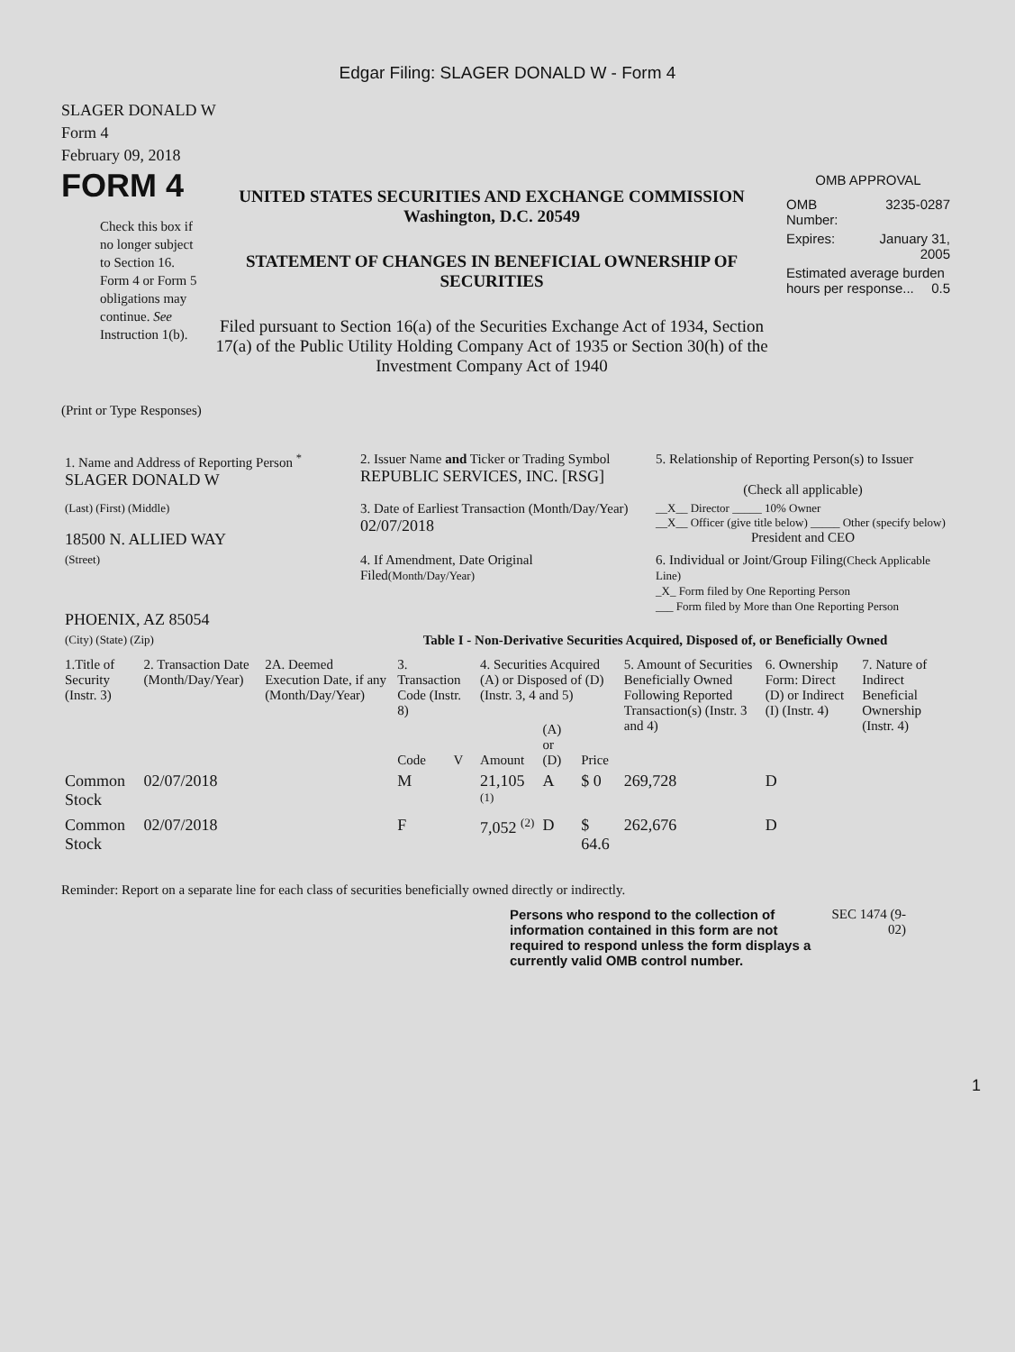Edgar Filing: SLAGER DONALD W - Form 4
SLAGER DONALD W
Form 4
February 09, 2018
FORM 4
Check this box if no longer subject to Section 16. Form 4 or Form 5 obligations may continue. See Instruction 1(b).
UNITED STATES SECURITIES AND EXCHANGE COMMISSION
Washington, D.C. 20549
STATEMENT OF CHANGES IN BENEFICIAL OWNERSHIP OF SECURITIES
Filed pursuant to Section 16(a) of the Securities Exchange Act of 1934, Section 17(a) of the Public Utility Holding Company Act of 1935 or Section 30(h) of the Investment Company Act of 1940
OMB APPROVAL
| OMB Number: | 3235-0287 |
| Expires: | January 31, 2005 |
| Estimated average burden hours per response... 0.5 | |
(Print or Type Responses)
| 1. Name and Address of Reporting Person <sup>*</sup> SLAGER DONALD W | 2. Issuer Name and Ticker or Trading Symbol REPUBLIC SERVICES, INC. [RSG] | 5. Relationship of Reporting Person(s) to Issuer (Check all applicable) |
| (Last) (First) (Middle) 18500 N. ALLIED WAY | 3. Date of Earliest Transaction (Month/Day/Year) 02/07/2018 | __X__ Director _____ 10% Owner __X__ Officer (give title below) _____ Other (specify below) President and CEO |
| (Street) PHOENIX, AZ 85054 | 4. If Amendment, Date Original Filed (Month/Day/Year) | 6. Individual or Joint/Group Filing (Check Applicable Line) _X_ Form filed by One Reporting Person ___ Form filed by More than One Reporting Person |
| (City) (State) (Zip) | Table I - Non-Derivative Securities Acquired, Disposed of, or Beneficially Owned | |
| 1.Title of Security (Instr. 3) | 2. Transaction Date (Month/Day/Year) | 2A. Deemed Execution Date, if any (Month/Day/Year) | 3. Transaction Code (Instr. 8) | | 4. Securities Acquired (A) or Disposed of (D) (Instr. 3, 4 and 5) | | | 5. Amount of Securities Beneficially Owned Following Reported Transaction(s) (Instr. 3 and 4) | 6. Ownership Form: Direct (D) or Indirect (I) (Instr. 4) | 7. Nature of Indirect Beneficial Ownership (Instr. 4) |
| --- | --- | --- | --- | --- | --- | --- | --- | --- | --- | --- |
| | | | Code | V | Amount | (A) or (D) | Price | | | |
| Common Stock | 02/07/2018 | | M | | 21,105 <sup>(1)</sup> | A | $ 0 | 269,728 | D | |
| Common Stock | 02/07/2018 | | F | | 7,052 <sup>(2)</sup> | D | $ 64.6 | 262,676 | D | |
Reminder: Report on a separate line for each class of securities beneficially owned directly or indirectly.
Persons who respond to the collection of information contained in this form are not required to respond unless the form displays a currently valid OMB control number.
SEC 1474 (9-02)
1